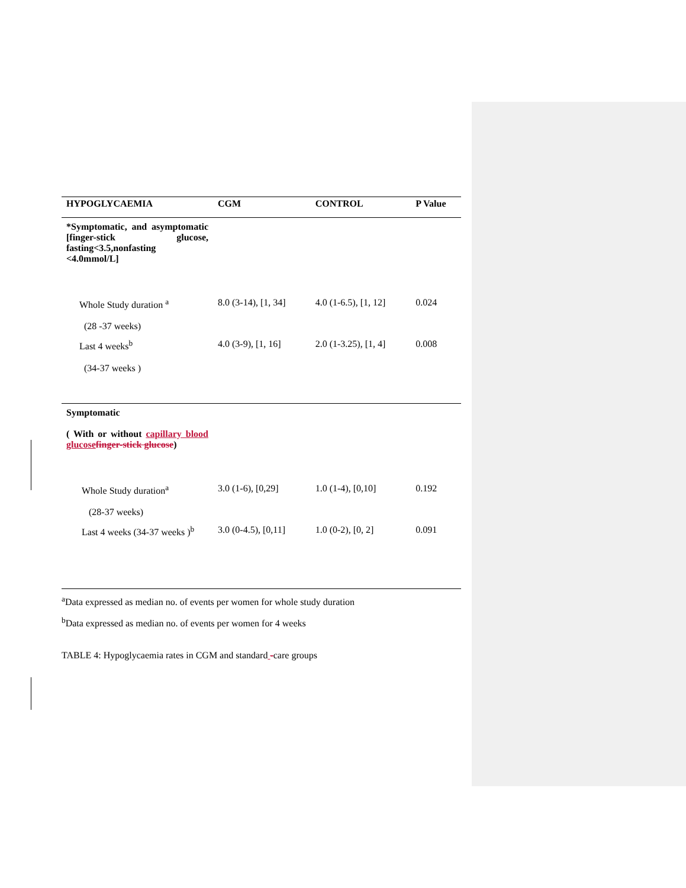| HYPOGLYCAEMIA | CGM | CONTROL | P Value |
| --- | --- | --- | --- |
| *Symptomatic, and asymptomatic [finger-stick glucose, fasting<3.5,nonfasting <4.0mmol/L] | | | |
| Whole Study duration <sup>a</sup> (28 -37 weeks) | 8.0 (3-14), [1, 34] | 4.0 (1-6.5), [1, 12] | 0.024 |
| Last 4 weeks<sup>b</sup> (34-37 weeks ) | 4.0 (3-9), [1, 16] | 2.0 (1-3.25), [1, 4] | 0.008 |
| Symptomatic ( With or without capillary blood glucose finger-stick glucose ) | | | |
| Whole Study duration<sup>a</sup> (28-37 weeks) | 3.0 (1-6), [0,29] | 1.0 (1-4), [0,10] | 0.192 |
| Last 4 weeks (34-37 weeks )<sup>b</sup> | 3.0 (0-4.5), [0,11] | 1.0 (0-2), [0, 2] | 0.091 |
<sup>a</sup> Data expressed as median no. of events per women for whole study duration
<sup>b</sup> Data expressed as median no. of events per women for 4 weeks
TABLE 4: Hypoglycaemia rates in CGM and standard -care groups